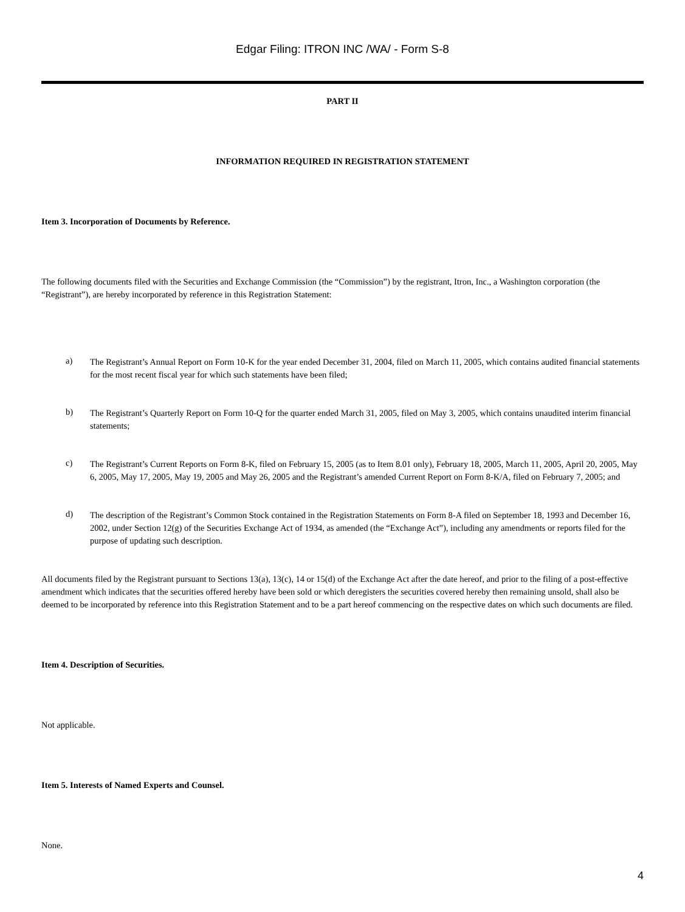Edgar Filing: ITRON INC /WA/ - Form S-8
PART II
INFORMATION REQUIRED IN REGISTRATION STATEMENT
Item 3. Incorporation of Documents by Reference.
The following documents filed with the Securities and Exchange Commission (the “Commission”) by the registrant, Itron, Inc., a Washington corporation (the “Registrant”), are hereby incorporated by reference in this Registration Statement:
a)
The Registrant’s Annual Report on Form 10-K for the year ended December 31, 2004, filed on March 11, 2005, which contains audited financial statements for the most recent fiscal year for which such statements have been filed;
b)
The Registrant’s Quarterly Report on Form 10-Q for the quarter ended March 31, 2005, filed on May 3, 2005, which contains unaudited interim financial statements;
c)
The Registrant’s Current Reports on Form 8-K, filed on February 15, 2005 (as to Item 8.01 only), February 18, 2005, March 11, 2005, April 20, 2005, May 6, 2005, May 17, 2005, May 19, 2005 and May 26, 2005 and the Registrant’s amended Current Report on Form 8-K/A, filed on February 7, 2005; and
d)
The description of the Registrant’s Common Stock contained in the Registration Statements on Form 8-A filed on September 18, 1993 and December 16, 2002, under Section 12(g) of the Securities Exchange Act of 1934, as amended (the “Exchange Act”), including any amendments or reports filed for the purpose of updating such description.
All documents filed by the Registrant pursuant to Sections 13(a), 13(c), 14 or 15(d) of the Exchange Act after the date hereof, and prior to the filing of a post-effective amendment which indicates that the securities offered hereby have been sold or which deregisters the securities covered hereby then remaining unsold, shall also be deemed to be incorporated by reference into this Registration Statement and to be a part hereof commencing on the respective dates on which such documents are filed.
Item 4. Description of Securities.
Not applicable.
Item 5. Interests of Named Experts and Counsel.
None.
4